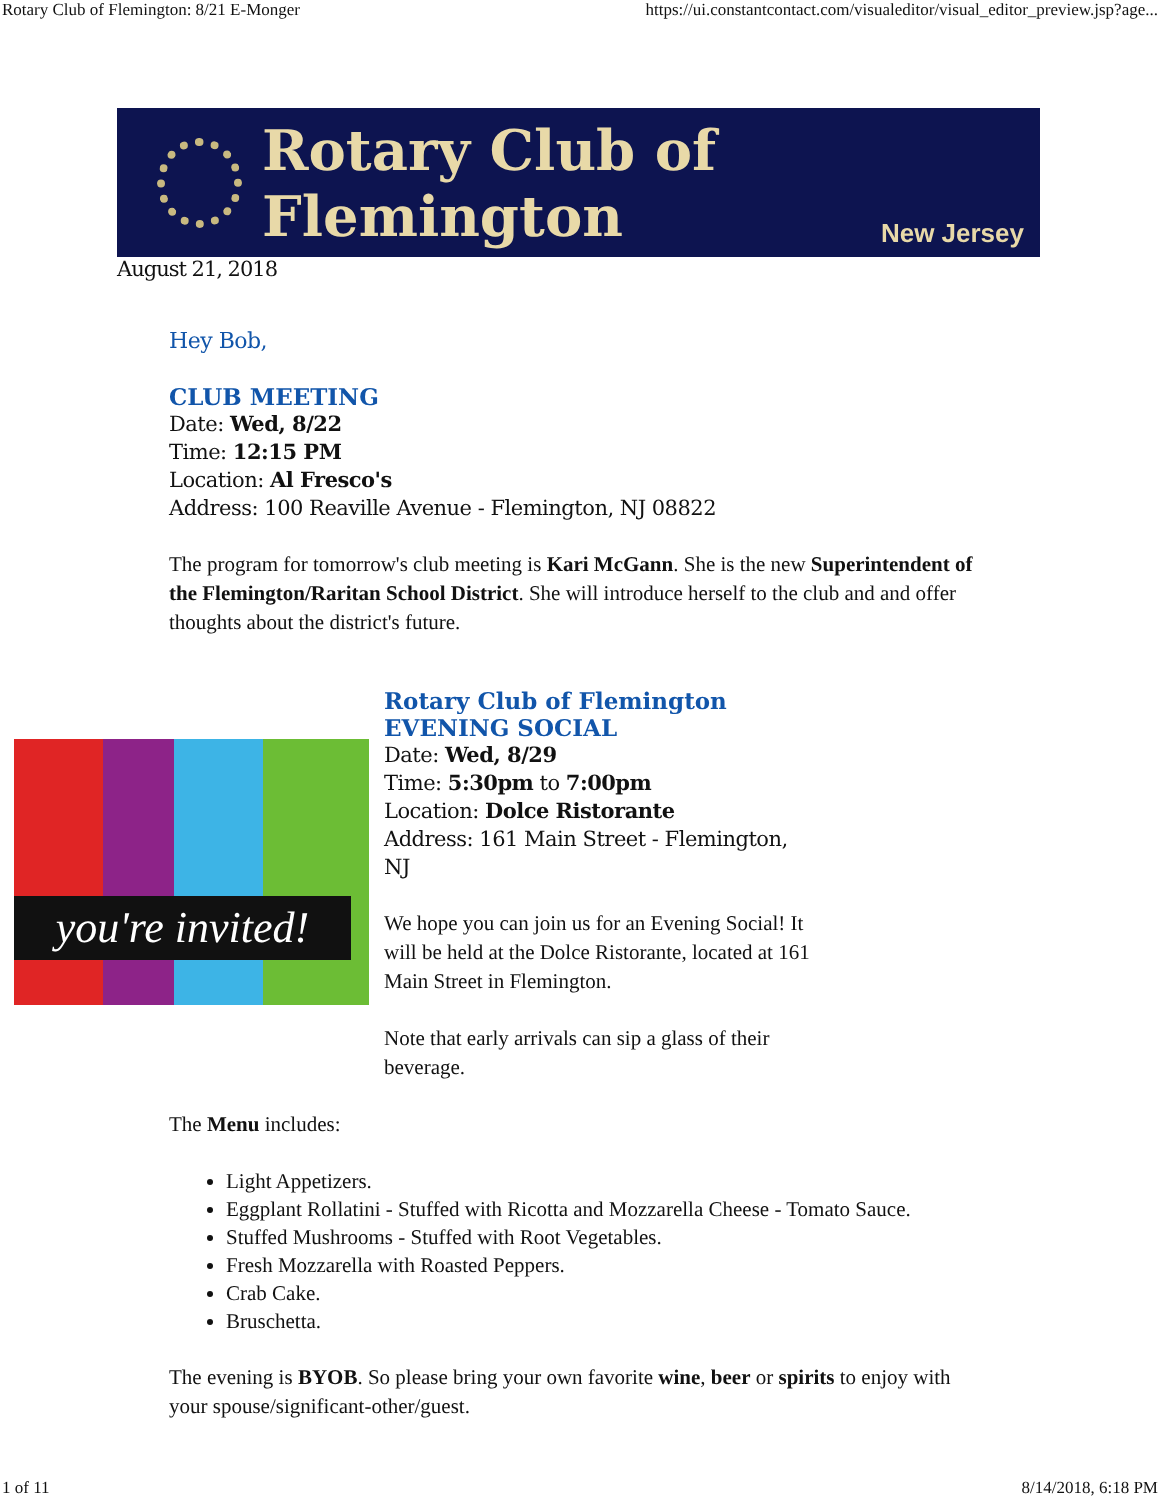Rotary Club of Flemington: 8/21 E-Monger https://ui.constantcontact.com/visualeditor/visual_editor_preview.jsp?age...
Rotary Club of Flemington
New Jersey
August 21, 2018
Hey Bob,
CLUB MEETING
Date: Wed, 8/22
Time: 12:15 PM
Location: Al Fresco's
Address: 100 Reaville Avenue - Flemington, NJ 08822
The program for tomorrow's club meeting is Kari McGann. She is the new Superintendent of the Flemington/Raritan School District. She will introduce herself to the club and and offer thoughts about the district's future.
you're invited!
Rotary Club of Flemington
EVENING SOCIAL
Date: Wed, 8/29
Time: 5:30pm to 7:00pm
Location: Dolce Ristorante
Address: 161 Main Street - Flemington, NJ
We hope you can join us for an Evening Social! It will be held at the Dolce Ristorante, located at 161 Main Street in Flemington.
Note that early arrivals can sip a glass of their beverage.
The Menu includes:
Light Appetizers.
Eggplant Rollatini - Stuffed with Ricotta and Mozzarella Cheese - Tomato Sauce.
Stuffed Mushrooms - Stuffed with Root Vegetables.
Fresh Mozzarella with Roasted Peppers.
Crab Cake.
Bruschetta.
The evening is BYOB. So please bring your own favorite wine, beer or spirits to enjoy with your spouse/significant-other/guest.
1 of 11 8/14/2018, 6:18 PM